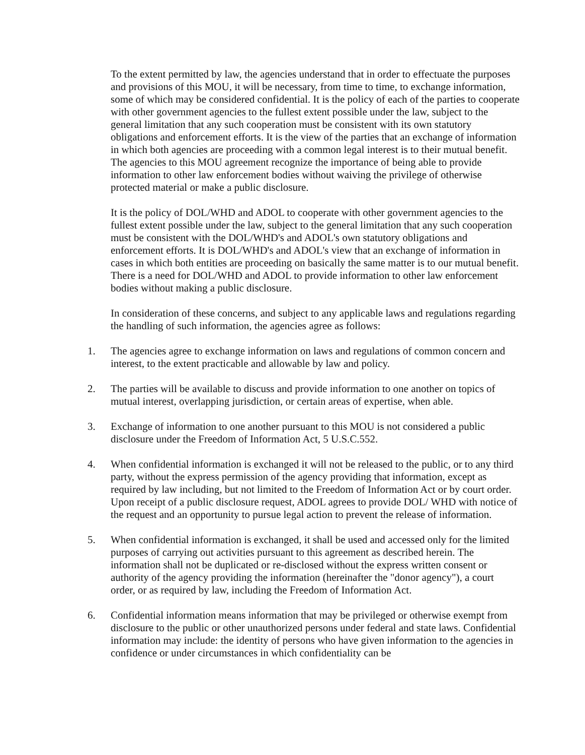To the extent permitted by law, the agencies understand that in order to effectuate the purposes and provisions of this MOU, it will be necessary, from time to time, to exchange information, some of which may be considered confidential. It is the policy of each of the parties to cooperate with other government agencies to the fullest extent possible under the law, subject to the general limitation that any such cooperation must be consistent with its own statutory obligations and enforcement efforts. It is the view of the parties that an exchange of information in which both agencies are proceeding with a common legal interest is to their mutual benefit. The agencies to this MOU agreement recognize the importance of being able to provide information to other law enforcement bodies without waiving the privilege of otherwise protected material or make a public disclosure.
It is the policy of DOL/WHD and ADOL to cooperate with other government agencies to the fullest extent possible under the law, subject to the general limitation that any such cooperation must be consistent with the DOL/WHD's and ADOL's own statutory obligations and enforcement efforts. It is DOL/WHD's and ADOL's view that an exchange of information in cases in which both entities are proceeding on basically the same matter is to our mutual benefit. There is a need for DOL/WHD and ADOL to provide information to other law enforcement bodies without making a public disclosure.
In consideration of these concerns, and subject to any applicable laws and regulations regarding the handling of such information, the agencies agree as follows:
1. The agencies agree to exchange information on laws and regulations of common concern and interest, to the extent practicable and allowable by law and policy.
2. The parties will be available to discuss and provide information to one another on topics of mutual interest, overlapping jurisdiction, or certain areas of expertise, when able.
3. Exchange of information to one another pursuant to this MOU is not considered a public disclosure under the Freedom of Information Act, 5 U.S.C.552.
4. When confidential information is exchanged it will not be released to the public, or to any third party, without the express permission of the agency providing that information, except as required by law including, but not limited to the Freedom of Information Act or by court order. Upon receipt of a public disclosure request, ADOL agrees to provide DOL/ WHD with notice of the request and an opportunity to pursue legal action to prevent the release of information.
5. When confidential information is exchanged, it shall be used and accessed only for the limited purposes of carrying out activities pursuant to this agreement as described herein. The information shall not be duplicated or re-disclosed without the express written consent or authority of the agency providing the information (hereinafter the "donor agency"), a court order, or as required by law, including the Freedom of Information Act.
6. Confidential information means information that may be privileged or otherwise exempt from disclosure to the public or other unauthorized persons under federal and state laws. Confidential information may include: the identity of persons who have given information to the agencies in confidence or under circumstances in which confidentiality can be